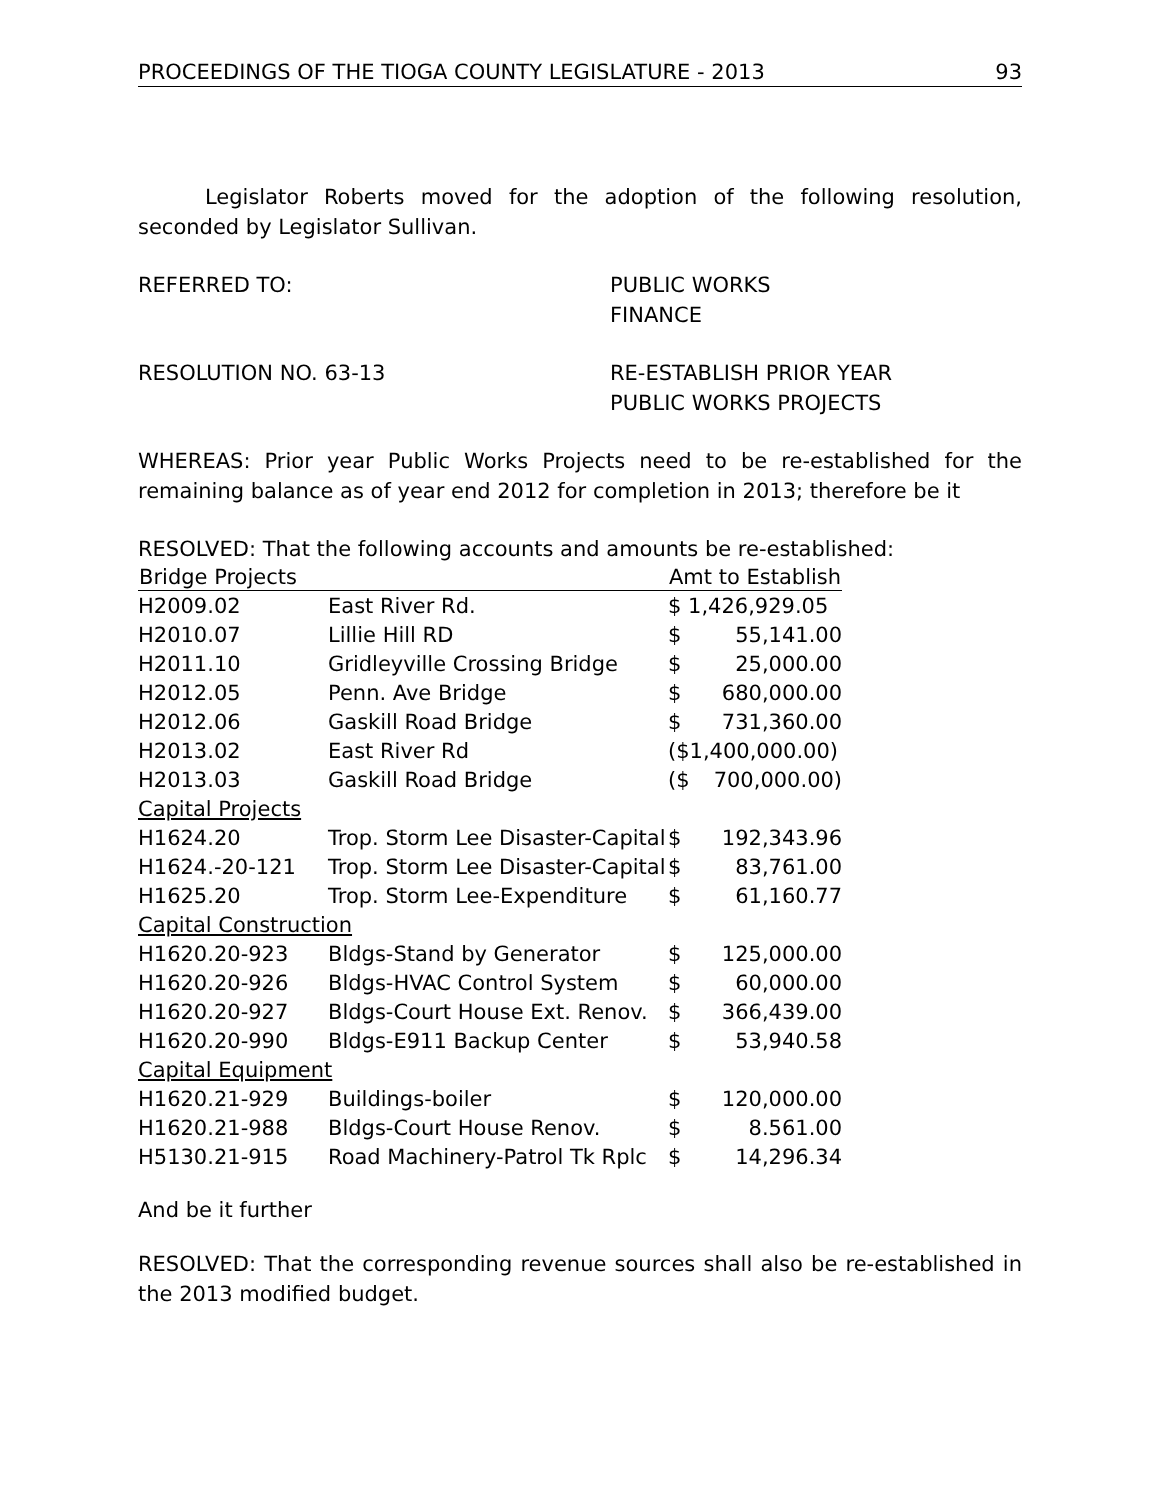PROCEEDINGS OF THE TIOGA COUNTY LEGISLATURE - 2013 93
Legislator Roberts moved for the adoption of the following resolution, seconded by Legislator Sullivan.
REFERRED TO: PUBLIC WORKS
FINANCE
RESOLUTION NO. 63-13 RE-ESTABLISH PRIOR YEAR
PUBLIC WORKS PROJECTS
WHEREAS: Prior year Public Works Projects need to be re-established for the remaining balance as of year end 2012 for completion in 2013; therefore be it
RESOLVED: That the following accounts and amounts be re-established:
| Bridge Projects | | Amt to Establish | |
| --- | --- | --- | --- |
| H2009.02 | East River Rd. | $ 1,426,929.05 | |
| H2010.07 | Lillie Hill RD | $ | 55,141.00 |
| H2011.10 | Gridleyville Crossing Bridge | $ | 25,000.00 |
| H2012.05 | Penn. Ave Bridge | $ | 680,000.00 |
| H2012.06 | Gaskill Road Bridge | $ | 731,360.00 |
| H2013.02 | East River Rd | ($1,400,000.00) | |
| H2013.03 | Gaskill Road Bridge | ($ | 700,000.00) |
| Capital Projects | | | |
| H1624.20 | Trop. Storm Lee Disaster-Capital | $ | 192,343.96 |
| H1624.-20-121 | Trop. Storm Lee Disaster-Capital | $ | 83,761.00 |
| H1625.20 | Trop. Storm Lee-Expenditure | $ | 61,160.77 |
| Capital Construction | | | |
| H1620.20-923 | Bldgs-Stand by Generator | $ | 125,000.00 |
| H1620.20-926 | Bldgs-HVAC Control System | $ | 60,000.00 |
| H1620.20-927 | Bldgs-Court House Ext. Renov. | $ | 366,439.00 |
| H1620.20-990 | Bldgs-E911 Backup Center | $ | 53,940.58 |
| Capital Equipment | | | |
| H1620.21-929 | Buildings-boiler | $ | 120,000.00 |
| H1620.21-988 | Bldgs-Court House Renov. | $ | 8.561.00 |
| H5130.21-915 | Road Machinery-Patrol Tk Rplc | $ | 14,296.34 |
And be it further
RESOLVED: That the corresponding revenue sources shall also be re-established in the 2013 modified budget.